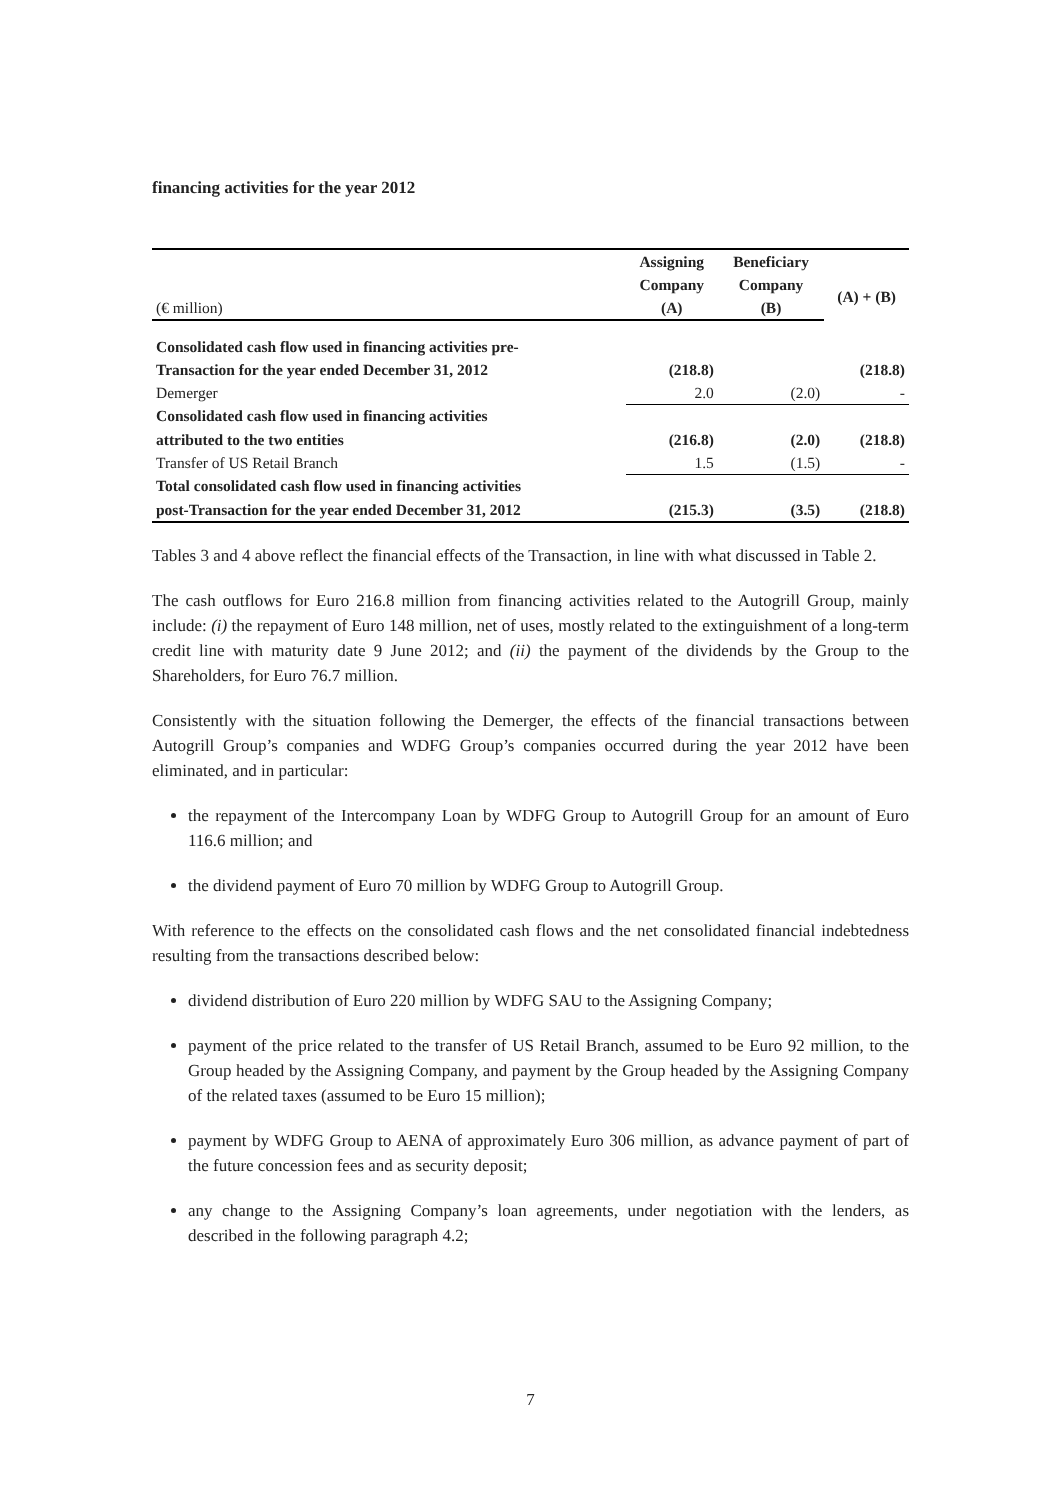financing activities for the year 2012
| | Assigning | Beneficiary | |
| | Company | Company | (A) + (B) |
| (€ million) | (A) | (B) | |
| Consolidated cash flow used in financing activities pre- | | | |
| Transaction for the year ended December 31, 2012 | (218.8) | | (218.8) |
| Demerger | 2.0 | (2.0) | - |
| Consolidated cash flow used in financing activities | | | |
| attributed to the two entities | (216.8) | (2.0) | (218.8) |
| Transfer of US Retail Branch | 1.5 | (1.5) | - |
| Total consolidated cash flow used in financing activities | | | |
| post-Transaction for the year ended December 31, 2012 | (215.3) | (3.5) | (218.8) |
Tables 3 and 4 above reflect the financial effects of the Transaction, in line with what discussed in Table 2.
The cash outflows for Euro 216.8 million from financing activities related to the Autogrill Group, mainly include: (i) the repayment of Euro 148 million, net of uses, mostly related to the extinguishment of a long-term credit line with maturity date 9 June 2012; and (ii) the payment of the dividends by the Group to the Shareholders, for Euro 76.7 million.
Consistently with the situation following the Demerger, the effects of the financial transactions between Autogrill Group’s companies and WDFG Group’s companies occurred during the year 2012 have been eliminated, and in particular:
the repayment of the Intercompany Loan by WDFG Group to Autogrill Group for an amount of Euro 116.6 million; and
the dividend payment of Euro 70 million by WDFG Group to Autogrill Group.
With reference to the effects on the consolidated cash flows and the net consolidated financial indebtedness resulting from the transactions described below:
dividend distribution of Euro 220 million by WDFG SAU to the Assigning Company;
payment of the price related to the transfer of US Retail Branch, assumed to be Euro 92 million, to the Group headed by the Assigning Company, and payment by the Group headed by the Assigning Company of the related taxes (assumed to be Euro 15 million);
payment by WDFG Group to AENA of approximately Euro 306 million, as advance payment of part of the future concession fees and as security deposit;
any change to the Assigning Company’s loan agreements, under negotiation with the lenders, as described in the following paragraph 4.2;
7